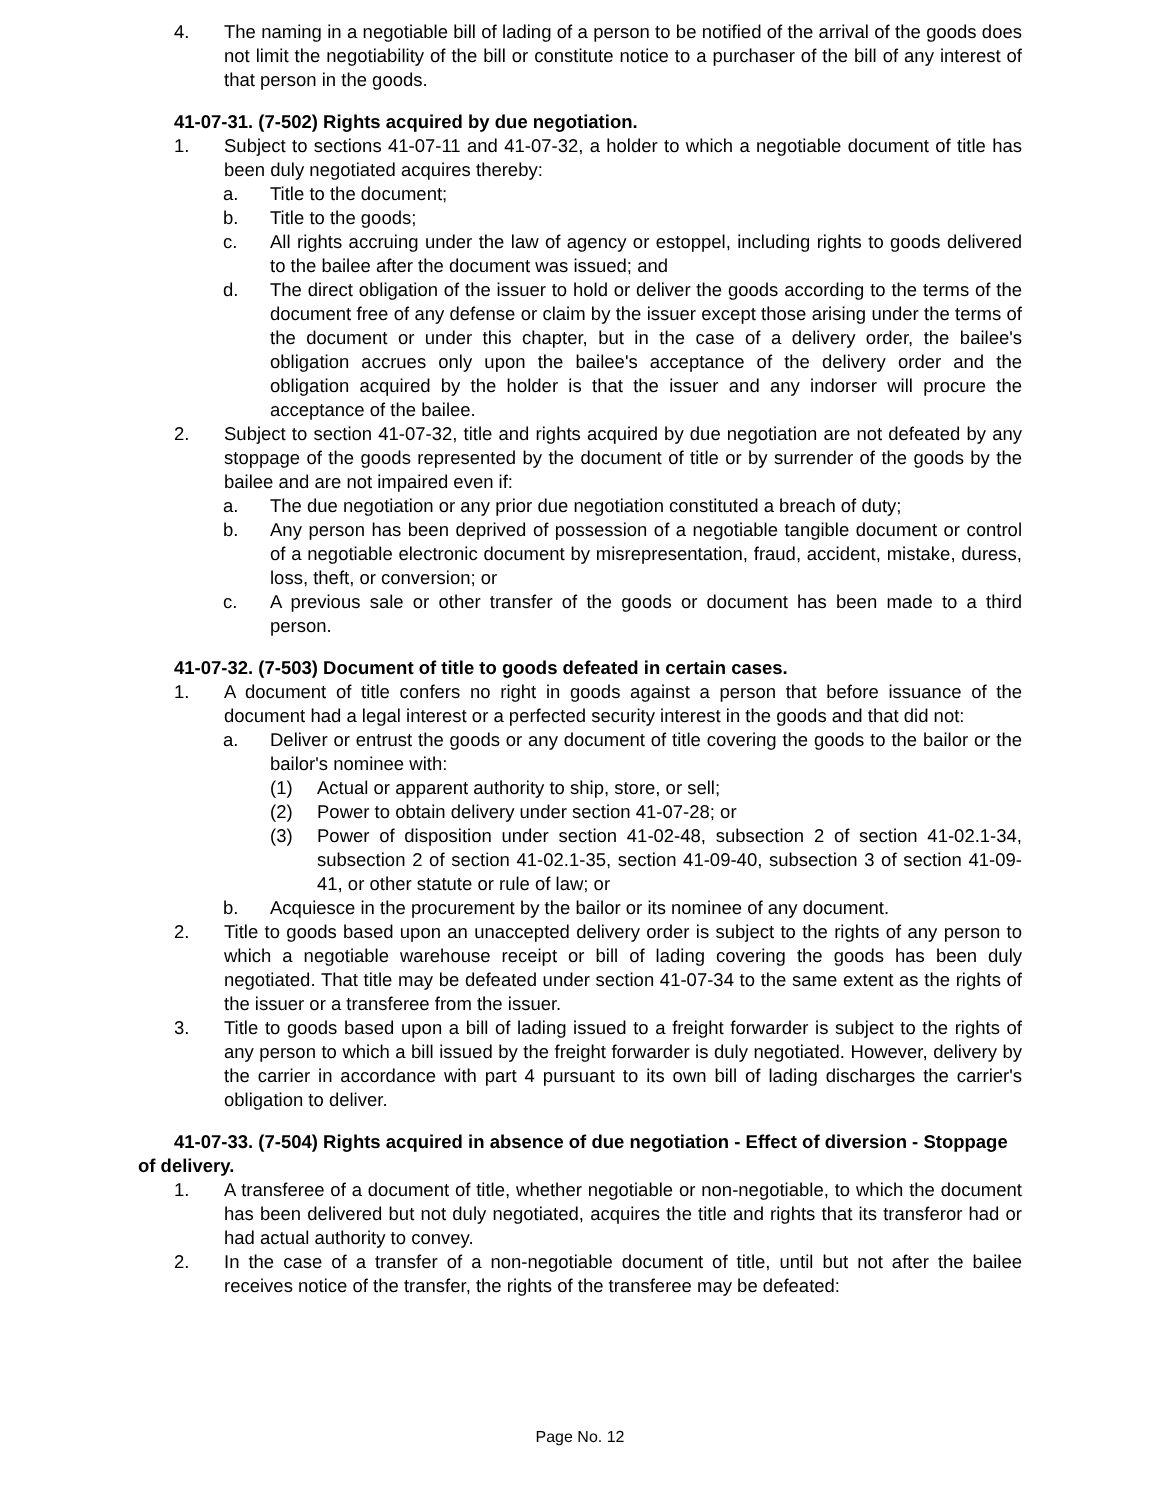4. The naming in a negotiable bill of lading of a person to be notified of the arrival of the goods does not limit the negotiability of the bill or constitute notice to a purchaser of the bill of any interest of that person in the goods.
41-07-31. (7-502) Rights acquired by due negotiation.
1. Subject to sections 41-07-11 and 41-07-32, a holder to which a negotiable document of title has been duly negotiated acquires thereby:
a. Title to the document;
b. Title to the goods;
c. All rights accruing under the law of agency or estoppel, including rights to goods delivered to the bailee after the document was issued; and
d. The direct obligation of the issuer to hold or deliver the goods according to the terms of the document free of any defense or claim by the issuer except those arising under the terms of the document or under this chapter, but in the case of a delivery order, the bailee's obligation accrues only upon the bailee's acceptance of the delivery order and the obligation acquired by the holder is that the issuer and any indorser will procure the acceptance of the bailee.
2. Subject to section 41-07-32, title and rights acquired by due negotiation are not defeated by any stoppage of the goods represented by the document of title or by surrender of the goods by the bailee and are not impaired even if:
a. The due negotiation or any prior due negotiation constituted a breach of duty;
b. Any person has been deprived of possession of a negotiable tangible document or control of a negotiable electronic document by misrepresentation, fraud, accident, mistake, duress, loss, theft, or conversion; or
c. A previous sale or other transfer of the goods or document has been made to a third person.
41-07-32. (7-503) Document of title to goods defeated in certain cases.
1. A document of title confers no right in goods against a person that before issuance of the document had a legal interest or a perfected security interest in the goods and that did not:
a. Deliver or entrust the goods or any document of title covering the goods to the bailor or the bailor's nominee with:
(1) Actual or apparent authority to ship, store, or sell;
(2) Power to obtain delivery under section 41-07-28; or
(3) Power of disposition under section 41-02-48, subsection 2 of section 41-02.1-34, subsection 2 of section 41-02.1-35, section 41-09-40, subsection 3 of section 41-09-41, or other statute or rule of law; or
b. Acquiesce in the procurement by the bailor or its nominee of any document.
2. Title to goods based upon an unaccepted delivery order is subject to the rights of any person to which a negotiable warehouse receipt or bill of lading covering the goods has been duly negotiated. That title may be defeated under section 41-07-34 to the same extent as the rights of the issuer or a transferee from the issuer.
3. Title to goods based upon a bill of lading issued to a freight forwarder is subject to the rights of any person to which a bill issued by the freight forwarder is duly negotiated. However, delivery by the carrier in accordance with part 4 pursuant to its own bill of lading discharges the carrier's obligation to deliver.
41-07-33. (7-504) Rights acquired in absence of due negotiation - Effect of diversion - Stoppage of delivery.
1. A transferee of a document of title, whether negotiable or non-negotiable, to which the document has been delivered but not duly negotiated, acquires the title and rights that its transferor had or had actual authority to convey.
2. In the case of a transfer of a non-negotiable document of title, until but not after the bailee receives notice of the transfer, the rights of the transferee may be defeated:
Page No. 12